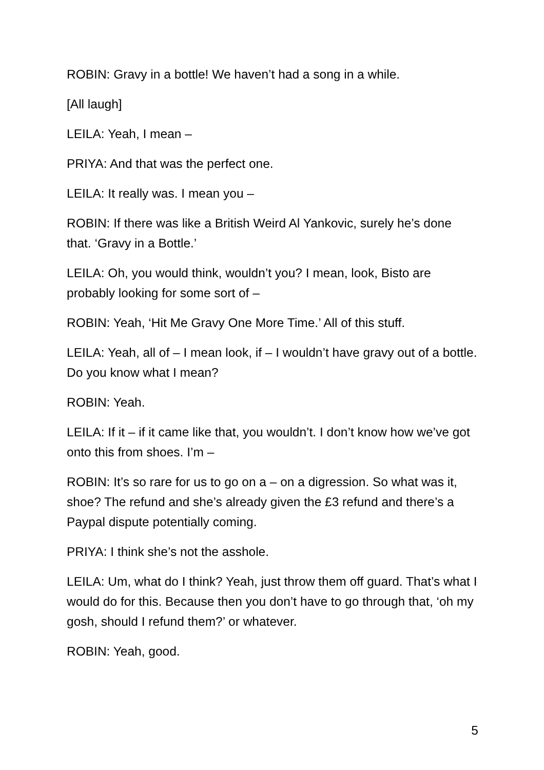ROBIN: Gravy in a bottle! We haven’t had a song in a while.
[All laugh]
LEILA: Yeah, I mean –
PRIYA: And that was the perfect one.
LEILA: It really was. I mean you –
ROBIN: If there was like a British Weird Al Yankovic, surely he’s done that. ‘Gravy in a Bottle.’
LEILA: Oh, you would think, wouldn’t you? I mean, look, Bisto are probably looking for some sort of –
ROBIN: Yeah, ‘Hit Me Gravy One More Time.’ All of this stuff.
LEILA: Yeah, all of – I mean look, if – I wouldn’t have gravy out of a bottle. Do you know what I mean?
ROBIN: Yeah.
LEILA: If it – if it came like that, you wouldn’t. I don’t know how we’ve got onto this from shoes. I’m –
ROBIN: It’s so rare for us to go on a – on a digression. So what was it, shoe? The refund and she’s already given the £3 refund and there’s a Paypal dispute potentially coming.
PRIYA: I think she’s not the asshole.
LEILA: Um, what do I think? Yeah, just throw them off guard. That’s what I would do for this. Because then you don’t have to go through that, ‘oh my gosh, should I refund them?’ or whatever.
ROBIN: Yeah, good.
5